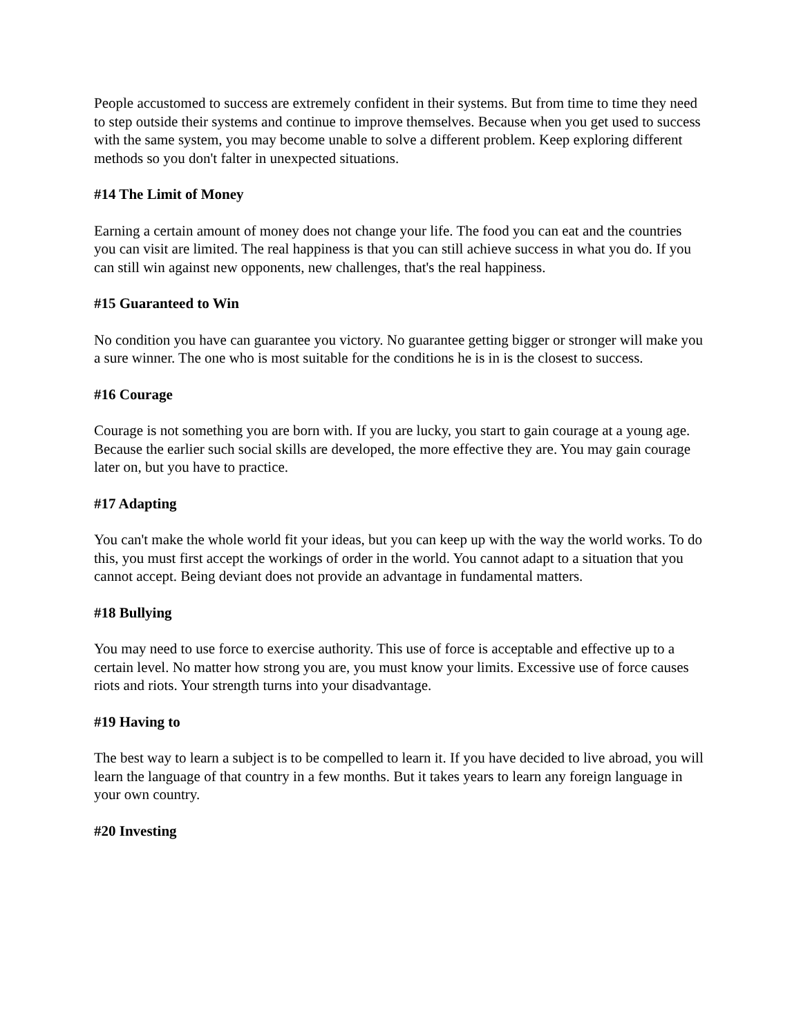People accustomed to success are extremely confident in their systems. But from time to time they need to step outside their systems and continue to improve themselves. Because when you get used to success with the same system, you may become unable to solve a different problem. Keep exploring different methods so you don't falter in unexpected situations.
#14 The Limit of Money
Earning a certain amount of money does not change your life. The food you can eat and the countries you can visit are limited. The real happiness is that you can still achieve success in what you do. If you can still win against new opponents, new challenges, that's the real happiness.
#15 Guaranteed to Win
No condition you have can guarantee you victory. No guarantee getting bigger or stronger will make you a sure winner. The one who is most suitable for the conditions he is in is the closest to success.
#16 Courage
Courage is not something you are born with. If you are lucky, you start to gain courage at a young age. Because the earlier such social skills are developed, the more effective they are. You may gain courage later on, but you have to practice.
#17 Adapting
You can't make the whole world fit your ideas, but you can keep up with the way the world works. To do this, you must first accept the workings of order in the world. You cannot adapt to a situation that you cannot accept. Being deviant does not provide an advantage in fundamental matters.
#18 Bullying
You may need to use force to exercise authority. This use of force is acceptable and effective up to a certain level. No matter how strong you are, you must know your limits. Excessive use of force causes riots and riots. Your strength turns into your disadvantage.
#19 Having to
The best way to learn a subject is to be compelled to learn it. If you have decided to live abroad, you will learn the language of that country in a few months. But it takes years to learn any foreign language in your own country.
#20 Investing